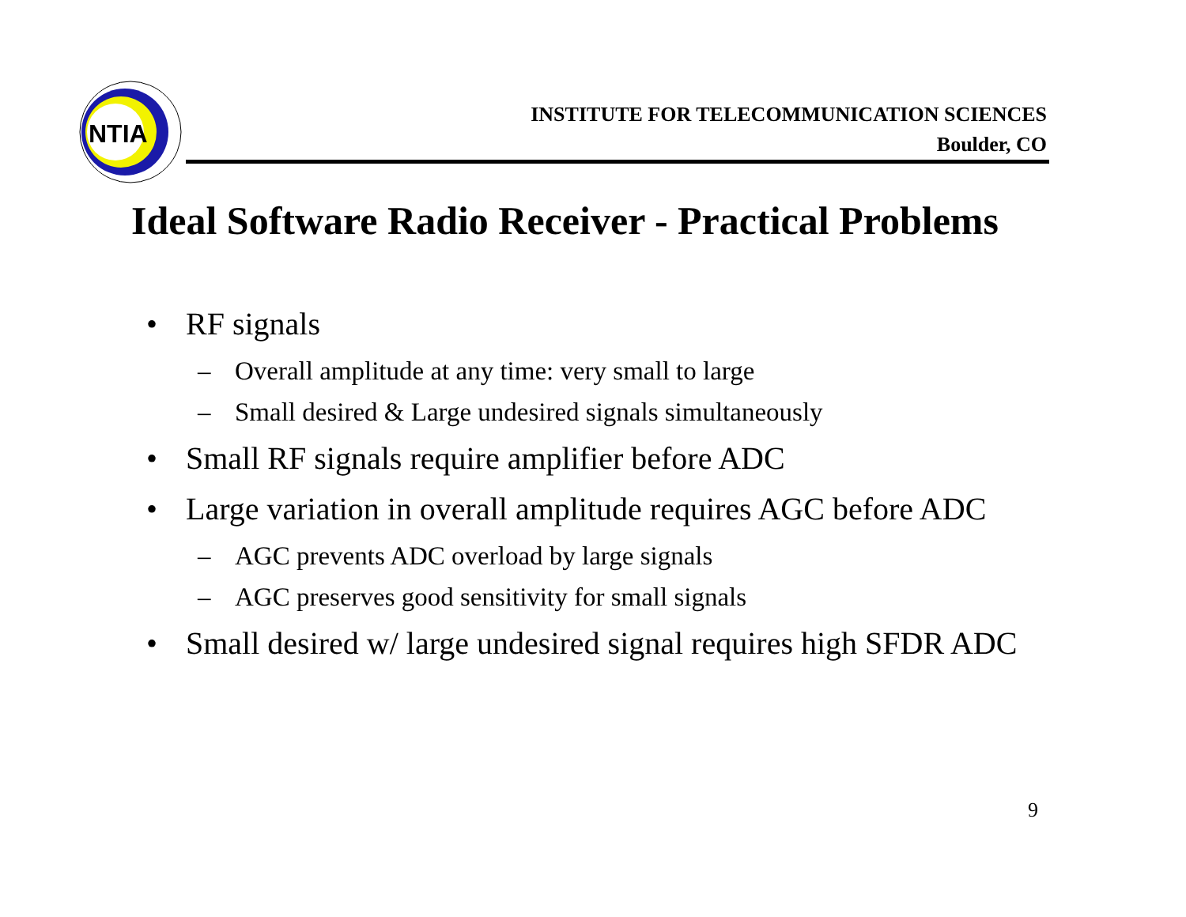NTIA
INSTITUTE FOR TELECOMMUNICATION SCIENCES
Boulder, CO
Ideal Software Radio Receiver - Practical Problems
• RF signals
– Overall amplitude at any time: very small to large
– Small desired & Large undesired signals simultaneously
• Small RF signals require amplifier before ADC
• Large variation in overall amplitude requires AGC before ADC
– AGC prevents ADC overload by large signals
– AGC preserves good sensitivity for small signals
• Small desired w/ large undesired signal requires high SFDR ADC
9